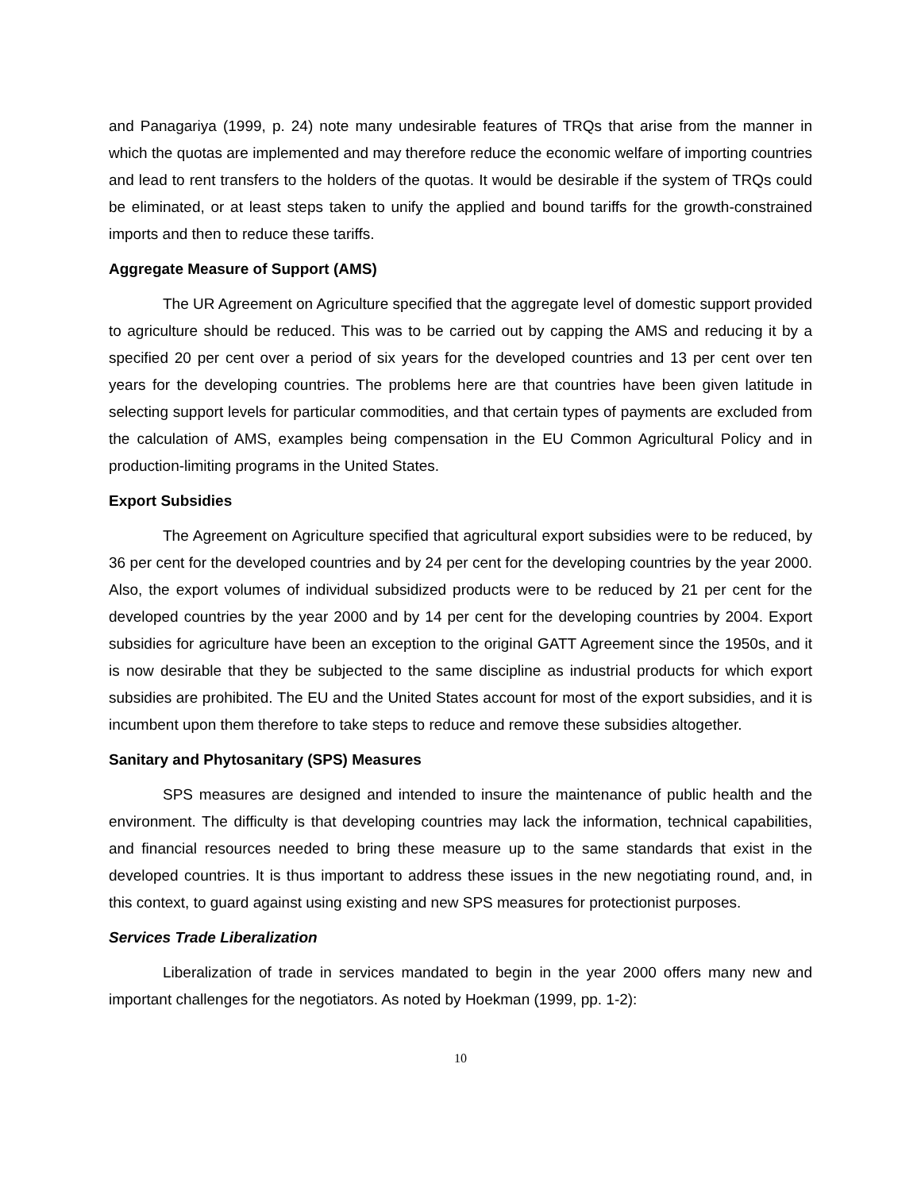and Panagariya (1999, p. 24) note many undesirable features of TRQs that arise from the manner in which the quotas are implemented and may therefore reduce the economic welfare of importing countries and lead to rent transfers to the holders of the quotas. It would be desirable if the system of TRQs could be eliminated, or at least steps taken to unify the applied and bound tariffs for the growth-constrained imports and then to reduce these tariffs.
Aggregate Measure of Support (AMS)
The UR Agreement on Agriculture specified that the aggregate level of domestic support provided to agriculture should be reduced. This was to be carried out by capping the AMS and reducing it by a specified 20 per cent over a period of six years for the developed countries and 13 per cent over ten years for the developing countries. The problems here are that countries have been given latitude in selecting support levels for particular commodities, and that certain types of payments are excluded from the calculation of AMS, examples being compensation in the EU Common Agricultural Policy and in production-limiting programs in the United States.
Export Subsidies
The Agreement on Agriculture specified that agricultural export subsidies were to be reduced, by 36 per cent for the developed countries and by 24 per cent for the developing countries by the year 2000. Also, the export volumes of individual subsidized products were to be reduced by 21 per cent for the developed countries by the year 2000 and by 14 per cent for the developing countries by 2004. Export subsidies for agriculture have been an exception to the original GATT Agreement since the 1950s, and it is now desirable that they be subjected to the same discipline as industrial products for which export subsidies are prohibited. The EU and the United States account for most of the export subsidies, and it is incumbent upon them therefore to take steps to reduce and remove these subsidies altogether.
Sanitary and Phytosanitary (SPS) Measures
SPS measures are designed and intended to insure the maintenance of public health and the environment. The difficulty is that developing countries may lack the information, technical capabilities, and financial resources needed to bring these measure up to the same standards that exist in the developed countries. It is thus important to address these issues in the new negotiating round, and, in this context, to guard against using existing and new SPS measures for protectionist purposes.
Services Trade Liberalization
Liberalization of trade in services mandated to begin in the year 2000 offers many new and important challenges for the negotiators. As noted by Hoekman (1999, pp. 1-2):
10